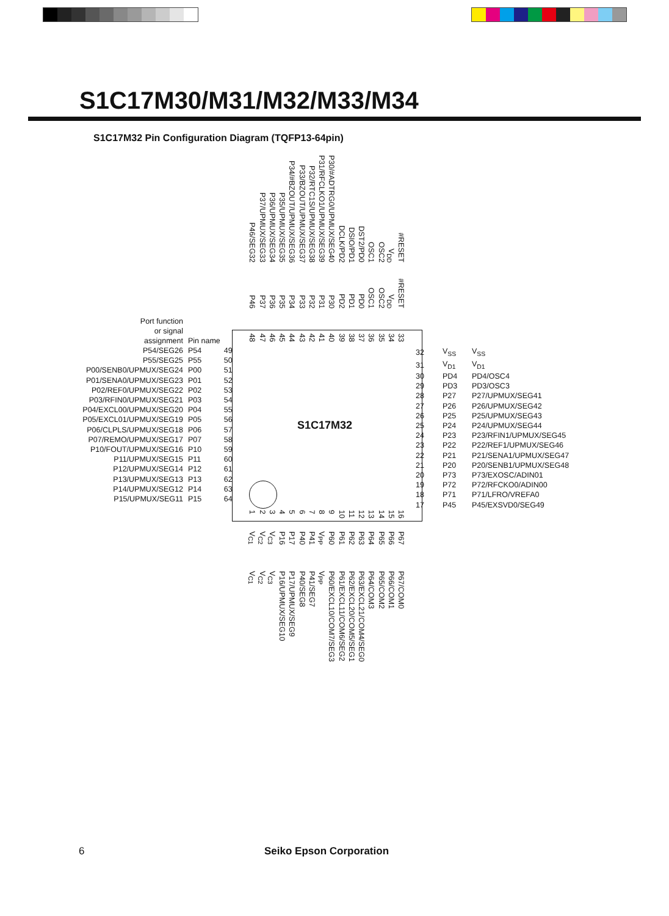S1C17M30/M31/M32/M33/M34
S1C17M32 Pin Configuration Diagram (TQFP13-64pin)
P46/SEG32 P37/UPMUX/SEG33 P36/UPMUX/SEG34 P35/UPMUX/SEG35 P34/#BZOUT/UPMUX/SEG36 P33/BZOUT/UPMUX/SEG37 P32/RTC1S/UPMUX/SEG38 P31/RFCLKO1/UPMUX/SEG39 P30/#ADTRG0/UPMUX/SEG40 DCLK/PD2 DSIO/PD1 DST2/PD0 OSC1 OSC2 V<sub>DD</sub> #RESET
P46 P37 P36 P35 P34 P33 P32 P31 P30 PD2 PD1 PD0 OSC1 OSC2 V<sub>DD</sub> #RESET
48 47 46 45 44 43 42 41 40 39 38 37 36 35 34 33
S1C17M32
| Port function or signal assignment | Pin name | |
| P54/SEG26 | P54 | 49 |
| P55/SEG25 | P55 | 50 |
| P00/SENB0/UPMUX/SEG24 | P00 | 51 |
| P01/SENA0/UPMUX/SEG23 | P01 | 52 |
| P02/REF0/UPMUX/SEG22 | P02 | 53 |
| P03/RFIN0/UPMUX/SEG21 | P03 | 54 |
| P04/EXCL00/UPMUX/SEG20 | P04 | 55 |
| P05/EXCL01/UPMUX/SEG19 | P05 | 56 |
| P06/CLPLS/UPMUX/SEG18 | P06 | 57 |
| P07/REMO/UPMUX/SEG17 | P07 | 58 |
| P10/FOUT/UPMUX/SEG16 | P10 | 59 |
| P11/UPMUX/SEG15 | P11 | 60 |
| P12/UPMUX/SEG14 | P12 | 61 |
| P13/UPMUX/SEG13 | P13 | 62 |
| P14/UPMUX/SEG12 | P14 | 63 |
| P15/UPMUX/SEG11 | P15 | 64 |
| 32 | V<sub>SS</sub> | V<sub>SS</sub> |
| 31 | V<sub>D1</sub> | V<sub>D1</sub> |
| 30 | PD4 | PD4/OSC4 |
| 29 | PD3 | PD3/OSC3 |
| 28 | P27 | P27/UPMUX/SEG41 |
| 27 | P26 | P26/UPMUX/SEG42 |
| 26 | P25 | P25/UPMUX/SEG43 |
| 25 | P24 | P24/UPMUX/SEG44 |
| 24 | P23 | P23/RFIN1/UPMUX/SEG45 |
| 23 | P22 | P22/REF1/UPMUX/SEG46 |
| 22 | P21 | P21/SENA1/UPMUX/SEG47 |
| 21 | P20 | P20/SENB1/UPMUX/SEG48 |
| 20 | P73 | P73/EXOSC/ADIN01 |
| 19 | P72 | P72/RFCKO0/ADIN00 |
| 18 | P71 | P71/LFRO/VREFA0 |
| 17 | P45 | P45/EXSVD0/SEG49 |
123456789 10 11 12 13 14 15 16
V<sub>C1</sub> V<sub>C2</sub> V<sub>C3</sub> P16 P17 P40 P41 V<sub>PP</sub> P60 P61 P62 P63 P64 P65 P66 P67
V<sub>C1</sub> V<sub>C2</sub> V<sub>C3</sub> P16/UPMUX/SEG10 P17/UPMUX/SEG9 P40/SEG8 P41/SEG7 V<sub>PP</sub> P60/EXCL10/COM7/SEG3 P61/EXCL11/COM6/SEG2 P62/EXCL20/COM5/SEG1 P63/EXCL21/COM4/SEG0 P64/COM3 P65/COM2 P66/COM1 P67/COM0
6 Seiko Epson Corporation